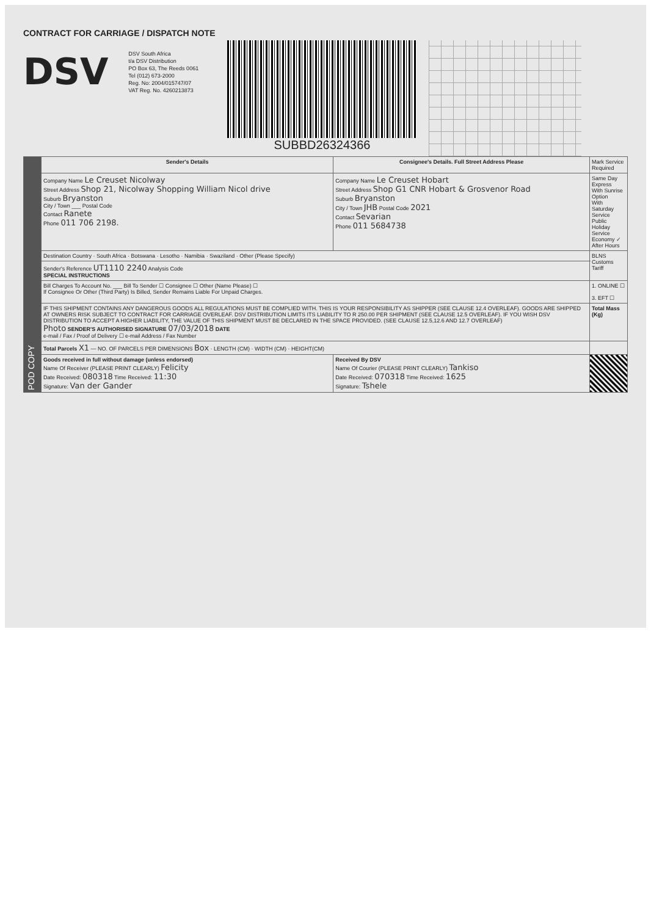CONTRACT FOR CARRIAGE / DISPATCH NOTE
DSV
DSV South Africa
t/a DSV Distribution
PO Box 63, The Reeds 0061
Tel (012) 673-2000
Reg. No: 2004/015747/07
VAT Reg. No. 4260213873
SUBBD26324366
| POD COPY | Sender's Details | Consignee's Details. Full Street Address Please | Mark Service Required |
| | Company Name Le Creuset Nicolway Street Address Shop 21, Nicolway Shopping William Nicol drive Suburb Bryanston City / Town ___ Postal Code Contact Ranete Phone 011 706 2198. | Company Name Le Creuset Hobart Street Address Shop G1 CNR Hobart & Grosvenor Road Suburb Bryanston City / Town JHB Postal Code 2021 Contact Sevarian Phone 011 5684738 | Same Day Express With Sunrise Option With Saturday Service Public Holiday Service Economy ✓ After Hours |
| | Destination Country · South Africa · Botswana · Lesotho · Namibia · Swaziland · Other (Please Specify) | | BLNS Customs Tariff |
| | Sender's Reference UT1110 2240 Analysis Code SPECIAL INSTRUCTIONS | | |
| | Bill Charges To Account No. ___ Bill To Sender ☐ Consignee ☐ Other (Name Please) ☐ If Consignee Or Other (Third Party) Is Billed, Sender Remains Liable For Unpaid Charges. | | 1. ONLINE ☐ 3. EFT ☐ |
| | IF THIS SHIPMENT CONTAINS ANY DANGEROUS GOODS ALL REGULATIONS MUST BE COMPLIED WITH. THIS IS YOUR RESPONSIBILITY AS SHIPPER (SEE CLAUSE 12.4 OVERLEAF). GOODS ARE SHIPPED AT OWNERS RISK SUBJECT TO CONTRACT FOR CARRIAGE OVERLEAF. DSV DISTRIBUTION LIMITS ITS LIABILITY TO R 250.00 PER SHIPMENT (SEE CLAUSE 12.5 OVERLEAF). IF YOU WISH DSV DISTRIBUTION TO ACCEPT A HIGHER LIABILITY, THE VALUE OF THIS SHIPMENT MUST BE DECLARED IN THE SPACE PROVIDED. (SEE CLAUSE 12.5,12.6 AND 12.7 OVERLEAF) Photo SENDER'S AUTHORISED SIGNATURE 07/03/2018 DATE e-mail / Fax / Proof of Delivery ☐ e-mail Address / Fax Number | | Total Mass (Kg) |
| | Total Parcels X1 — NO. OF PARCELS PER DIMENSIONS Box · LENGTH (CM) · WIDTH (CM) · HEIGHT(CM) | | |
| | Goods received in full without damage (unless endorsed) Name Of Receiver (PLEASE PRINT CLEARLY) Felicity Date Received: 080318 Time Received: 11:30 Signature: Van der Gander | Received By DSV Name Of Courier (PLEASE PRINT CLEARLY) Tankiso Date Received: 070318 Time Received: 1625 Signature: Tshele | |